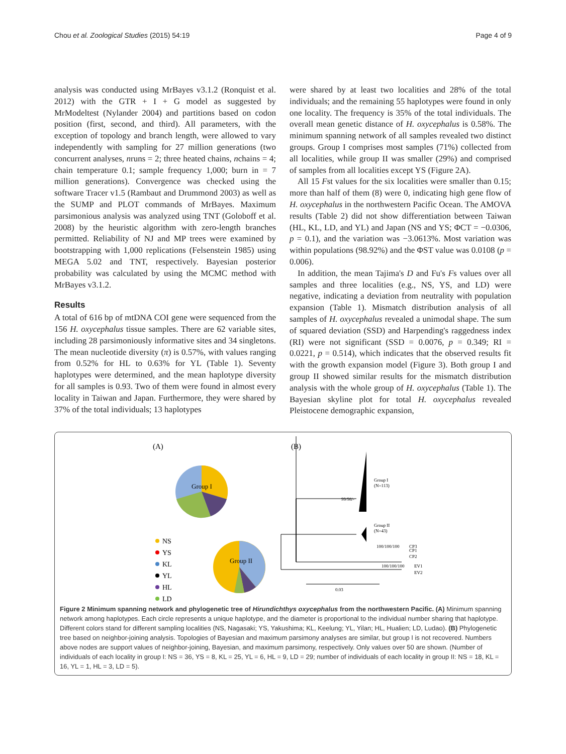Chou et al. Zoological Studies (2015) 54:19 Page 4 of 9
analysis was conducted using MrBayes v3.1.2 (Ronquist et al. 2012) with the GTR + I + G model as suggested by MrModeltest (Nylander 2004) and partitions based on codon position (first, second, and third). All parameters, with the exception of topology and branch length, were allowed to vary independently with sampling for 27 million generations (two concurrent analyses, nruns = 2; three heated chains, nchains = 4; chain temperature 0.1; sample frequency 1,000; burn in = 7 million generations). Convergence was checked using the software Tracer v1.5 (Rambaut and Drummond 2003) as well as the SUMP and PLOT commands of MrBayes. Maximum parsimonious analysis was analyzed using TNT (Goloboff et al. 2008) by the heuristic algorithm with zero-length branches permitted. Reliability of NJ and MP trees were examined by bootstrapping with 1,000 replications (Felsenstein 1985) using MEGA 5.02 and TNT, respectively. Bayesian posterior probability was calculated by using the MCMC method with MrBayes v3.1.2.
Results
A total of 616 bp of mtDNA COI gene were sequenced from the 156 H. oxycephalus tissue samples. There are 62 variable sites, including 28 parsimoniously informative sites and 34 singletons. The mean nucleotide diversity (π) is 0.57%, with values ranging from 0.52% for HL to 0.63% for YL (Table 1). Seventy haplotypes were determined, and the mean haplotype diversity for all samples is 0.93. Two of them were found in almost every locality in Taiwan and Japan. Furthermore, they were shared by 37% of the total individuals; 13 haplotypes
were shared by at least two localities and 28% of the total individuals; and the remaining 55 haplotypes were found in only one locality. The frequency is 35% of the total individuals. The overall mean genetic distance of H. oxycephalus is 0.58%. The minimum spanning network of all samples revealed two distinct groups. Group I comprises most samples (71%) collected from all localities, while group II was smaller (29%) and comprised of samples from all localities except YS (Figure 2A).
All 15 Fst values for the six localities were smaller than 0.15; more than half of them (8) were 0, indicating high gene flow of H. oxycephalus in the northwestern Pacific Ocean. The AMOVA results (Table 2) did not show differentiation between Taiwan (HL, KL, LD, and YL) and Japan (NS and YS; ΦCT = −0.0306, p = 0.1), and the variation was −3.0613%. Most variation was within populations (98.92%) and the ΦST value was 0.0108 (p = 0.006).
In addition, the mean Tajima's D and Fu's Fs values over all samples and three localities (e.g., NS, YS, and LD) were negative, indicating a deviation from neutrality with population expansion (Table 1). Mismatch distribution analysis of all samples of H. oxycephalus revealed a unimodal shape. The sum of squared deviation (SSD) and Harpending's raggedness index (RI) were not significant (SSD = 0.0076, p = 0.349; RI = 0.0221, p = 0.514), which indicates that the observed results fit with the growth expansion model (Figure 3). Both group I and group II showed similar results for the mismatch distribution analysis with the whole group of H. oxycephalus (Table 1). The Bayesian skyline plot for total H. oxycephalus revealed Pleistocene demographic expansion,
(A)
(B)
Group I
Group II
NS
YS
KL
YL
HL
LD
Group I
(N=113)
Group II
(N=43)
99/98/-
100/100/100
CP3
CP1
CP2
100/100/100
EV1
EV2
0.03
Figure 2 Minimum spanning network and phylogenetic tree of Hirundichthys oxycephalus from the northwestern Pacific. (A) Minimum spanning network among haplotypes. Each circle represents a unique haplotype, and the diameter is proportional to the individual number sharing that haplotype. Different colors stand for different sampling localities (NS, Nagasaki; YS, Yakushima; KL, Keelung; YL, Yilan; HL, Hualien; LD, Ludao). (B) Phylogenetic tree based on neighbor-joining analysis. Topologies of Bayesian and maximum parsimony analyses are similar, but group I is not recovered. Numbers above nodes are support values of neighbor-joining, Bayesian, and maximum parsimony, respectively. Only values over 50 are shown. (Number of individuals of each locality in group I: NS = 36, YS = 8, KL = 25, YL = 6, HL = 9, LD = 29; number of individuals of each locality in group II: NS = 18, KL = 16, YL = 1, HL = 3, LD = 5).